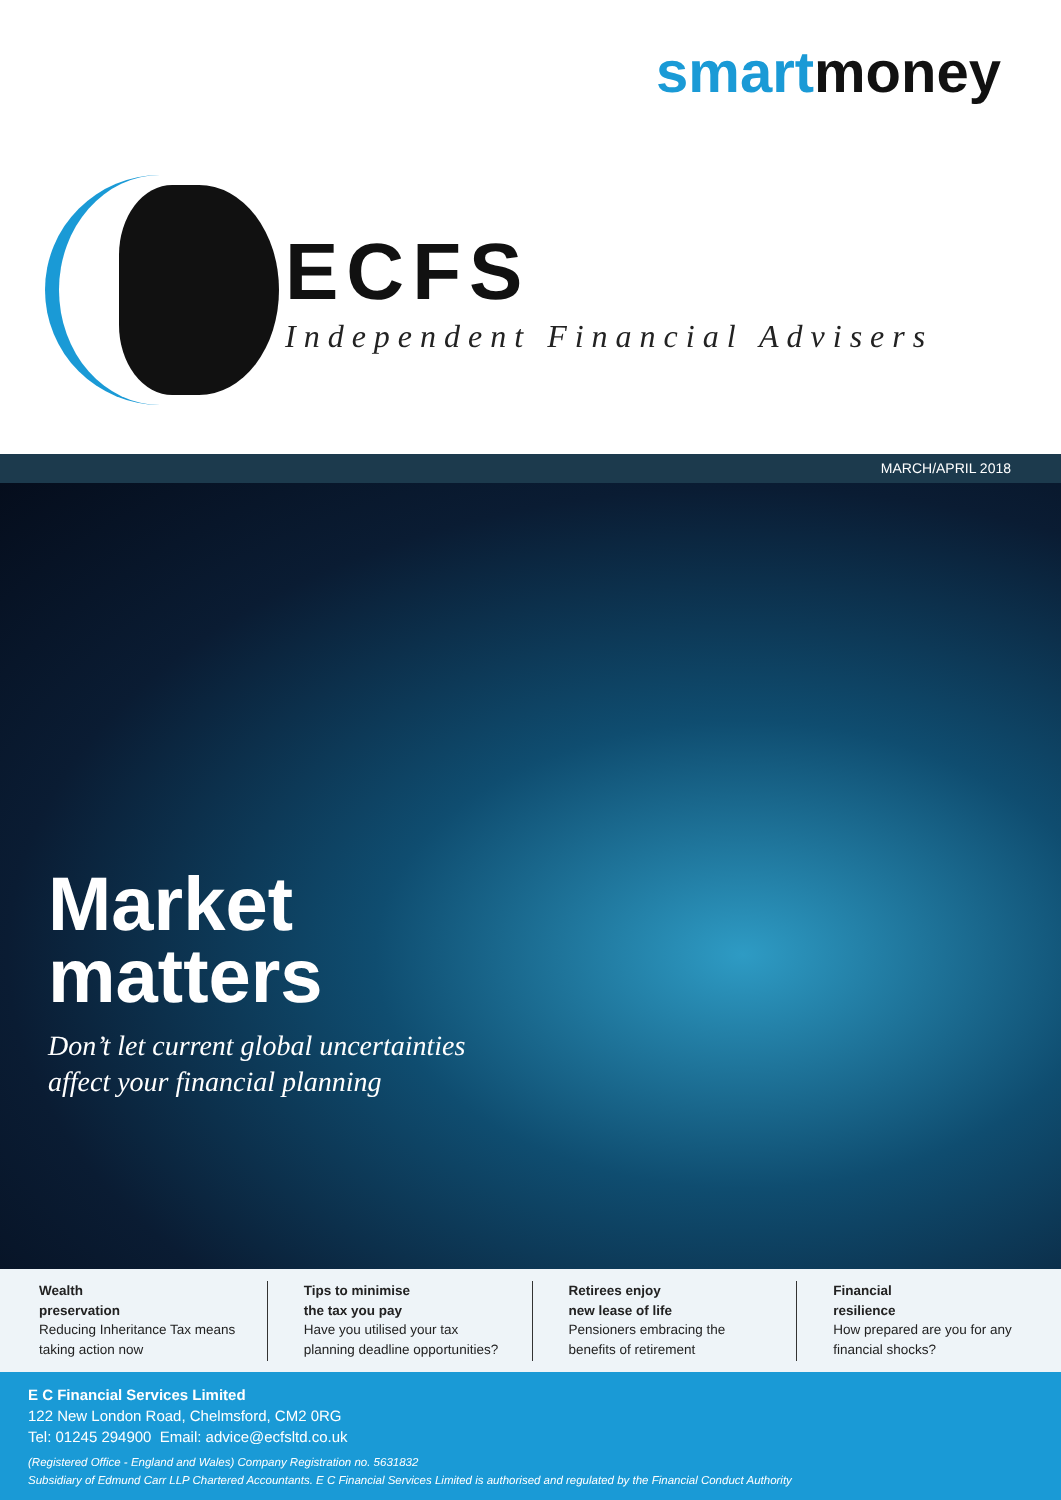smartmoney
ECFS
Independent Financial Advisers
MARCH/APRIL 2018
Market
matters
Don’t let current global uncertainties
affect your financial planning
Wealth
preservation
Reducing Inheritance Tax means taking action now
Tips to minimise
the tax you pay
Have you utilised your tax planning deadline opportunities?
Retirees enjoy
new lease of life
Pensioners embracing the benefits of retirement
Financial
resilience
How prepared are you for any financial shocks?
E C Financial Services Limited
122 New London Road, Chelmsford, CM2 0RG
Tel: 01245 294900 Email: advice@ecfsltd.co.uk
(Registered Office - England and Wales) Company Registration no. 5631832
Subsidiary of Edmund Carr LLP Chartered Accountants. E C Financial Services Limited is authorised and regulated by the Financial Conduct Authority